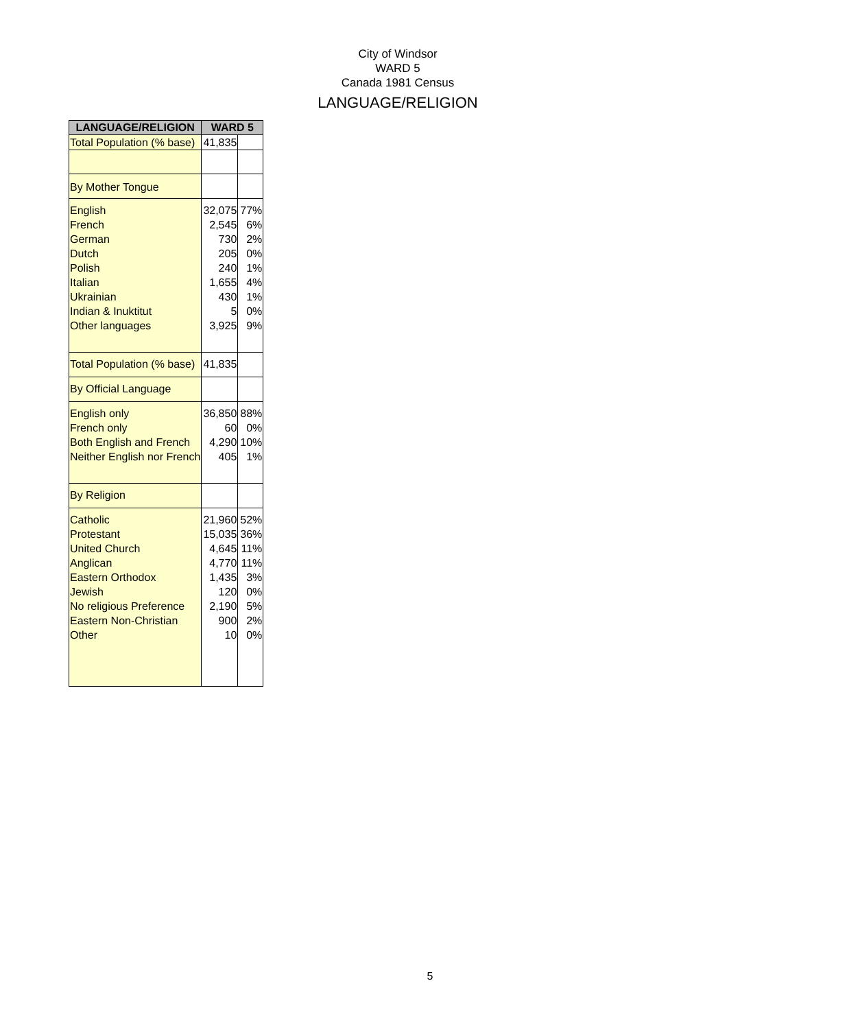City of Windsor
WARD 5
Canada 1981 Census
LANGUAGE/RELIGION
| LANGUAGE/RELIGION | WARD 5 | |
| --- | --- | --- |
| Total Population (% base) | 41,835 | |
| By Mother Tongue | | |
| English French German Dutch Polish Italian Ukrainian Indian & Inuktitut Other languages | 32,075 2,545 730 205 240 1,655 430 5 3,925 | 77% 6% 2% 0% 1% 4% 1% 0% 9% |
| Total Population (% base) | 41,835 | |
| By Official Language | | |
| English only French only Both English and French Neither English nor French | 36,850 60 4,290 405 | 88% 0% 10% 1% |
| By Religion | | |
| Catholic Protestant United Church Anglican Eastern Orthodox Jewish No religious Preference Eastern Non-Christian Other | 21,960 15,035 4,645 4,770 1,435 120 2,190 900 10 | 52% 36% 11% 11% 3% 0% 5% 2% 0% |
5